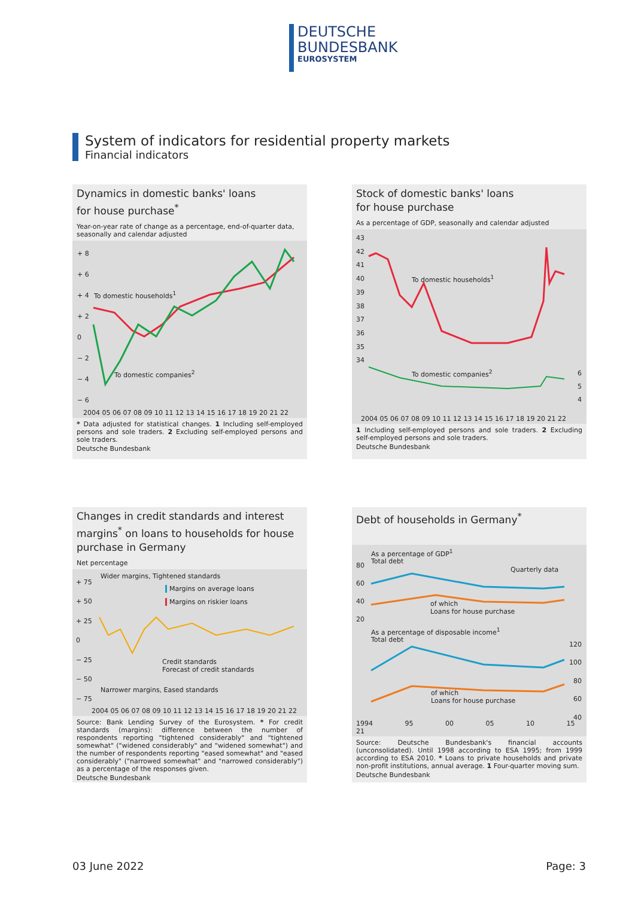DEUTSCHE
BUNDESBANK
EUROSYSTEM
System of indicators for residential property markets
Financial indicators
Dynamics in domestic banks' loans
for house purchase<sup>*</sup>
Year-on-year rate of change as a percentage, end-of-quarter data, seasonally and calendar adjusted
To domestic households<sup>1</sup>
To domestic companies<sup>2</sup>
+ 8
+ 6
+ 4
+ 2
0
− 2
− 4
− 6
2004 05 06 07 08 09 10 11 12 13 14 15 16 17 18 19 20 21 22
* Data adjusted for statistical changes. 1 Including self-employed persons and sole traders. 2 Excluding self-employed persons and sole traders.
Deutsche Bundesbank
Stock of domestic banks' loans
for house purchase
As a percentage of GDP, seasonally and calendar adjusted
To domestic households<sup>1</sup>
To domestic companies<sup>2</sup>
43
42
41
40
39
38
37
36
35
34
6
5
4
2004 05 06 07 08 09 10 11 12 13 14 15 16 17 18 19 20 21 22
1 Including self-employed persons and sole traders. 2 Excluding self-employed persons and sole traders.
Deutsche Bundesbank
Changes in credit standards and interest margins<sup>*</sup> on loans to households for house purchase in Germany
Net percentage
+ 75
+ 50
+ 25
0
− 25
− 50
− 75
Wider margins, Tightened standards
Margins on average loans
Margins on riskier loans
Credit standards
Forecast of credit standards
Narrower margins, Eased standards
2004 05 06 07 08 09 10 11 12 13 14 15 16 17 18 19 20 21 22
Source: Bank Lending Survey of the Eurosystem. * For credit standards (margins): difference between the number of respondents reporting "tightened considerably" and "tightened somewhat" ("widened considerably" and "widened somewhat") and the number of respondents reporting "eased somewhat" and "eased considerably" ("narrowed somewhat" and "narrowed considerably") as a percentage of the responses given.
Deutsche Bundesbank
Debt of households in Germany<sup>*</sup>
80
60
40
20
As a percentage of GDP<sup>1</sup>
Total debt
Quarterly data
of which
Loans for house purchase
As a percentage of disposable income<sup>1</sup>
Total debt
120
100
80
60
40
of which
Loans for house purchase
1994 95 00 05 10 15 21
Source: Deutsche Bundesbank's financial accounts (unconsolidated). Until 1998 according to ESA 1995; from 1999 according to ESA 2010. * Loans to private households and private non-profit institutions, annual average. 1 Four-quarter moving sum.
Deutsche Bundesbank
03 June 2022 Page: 3